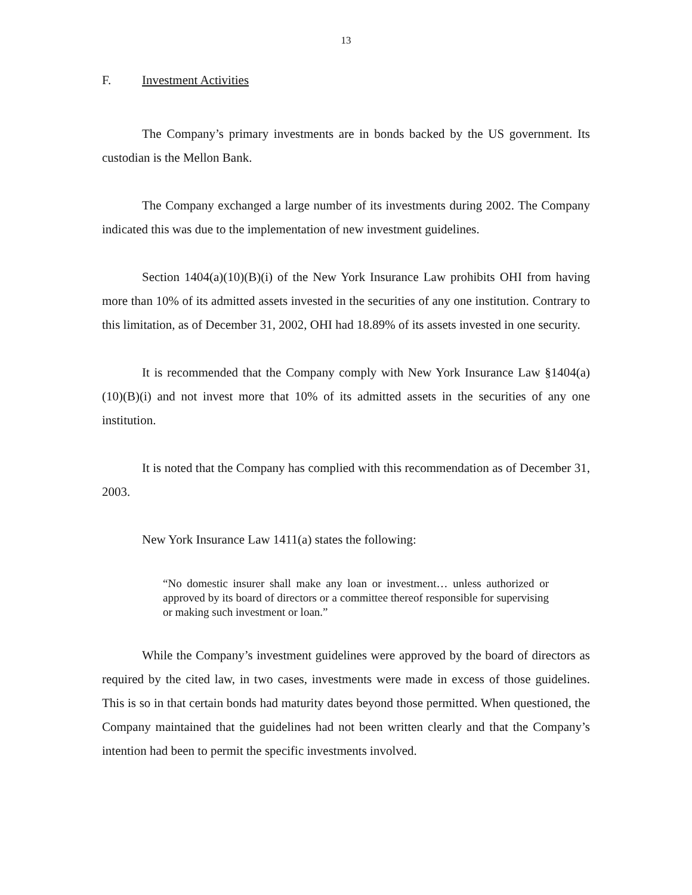13
F. Investment Activities
The Company’s primary investments are in bonds backed by the US government. Its custodian is the Mellon Bank.
The Company exchanged a large number of its investments during 2002. The Company indicated this was due to the implementation of new investment guidelines.
Section 1404(a)(10)(B)(i) of the New York Insurance Law prohibits OHI from having more than 10% of its admitted assets invested in the securities of any one institution. Contrary to this limitation, as of December 31, 2002, OHI had 18.89% of its assets invested in one security.
It is recommended that the Company comply with New York Insurance Law §1404(a)(10)(B)(i) and not invest more that 10% of its admitted assets in the securities of any one institution.
It is noted that the Company has complied with this recommendation as of December 31, 2003.
New York Insurance Law 1411(a) states the following:
“No domestic insurer shall make any loan or investment… unless authorized or approved by its board of directors or a committee thereof responsible for supervising or making such investment or loan.”
While the Company’s investment guidelines were approved by the board of directors as required by the cited law, in two cases, investments were made in excess of those guidelines. This is so in that certain bonds had maturity dates beyond those permitted. When questioned, the Company maintained that the guidelines had not been written clearly and that the Company’s intention had been to permit the specific investments involved.